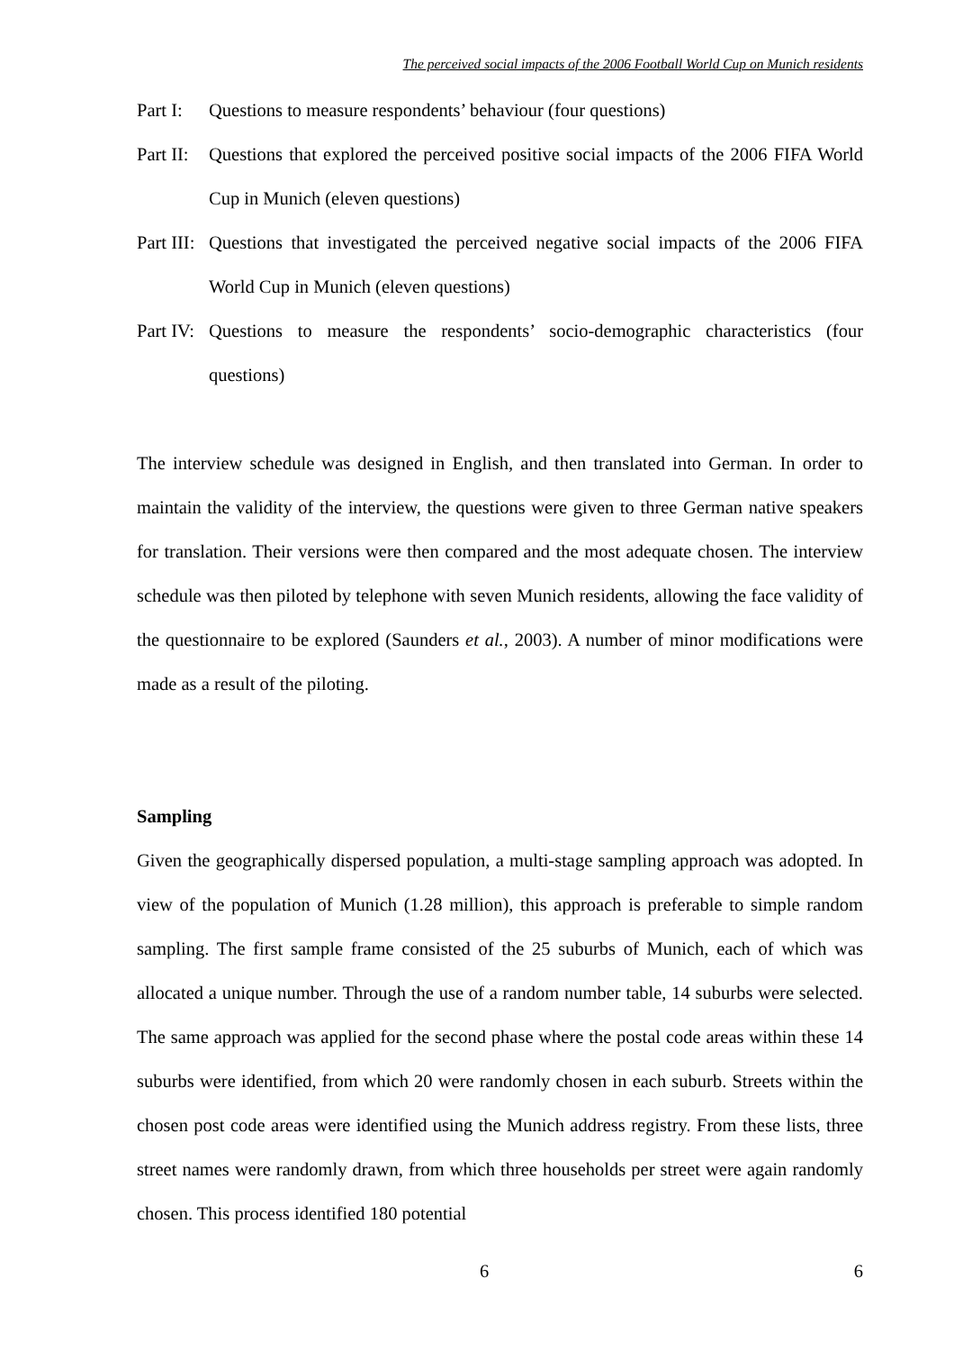The perceived social impacts of the 2006 Football World Cup on Munich residents
Part I: Questions to measure respondents’ behaviour (four questions)
Part II: Questions that explored the perceived positive social impacts of the 2006 FIFA World Cup in Munich (eleven questions)
Part III: Questions that investigated the perceived negative social impacts of the 2006 FIFA World Cup in Munich (eleven questions)
Part IV: Questions to measure the respondents’ socio-demographic characteristics (four questions)
The interview schedule was designed in English, and then translated into German. In order to maintain the validity of the interview, the questions were given to three German native speakers for translation. Their versions were then compared and the most adequate chosen. The interview schedule was then piloted by telephone with seven Munich residents, allowing the face validity of the questionnaire to be explored (Saunders et al., 2003). A number of minor modifications were made as a result of the piloting.
Sampling
Given the geographically dispersed population, a multi-stage sampling approach was adopted. In view of the population of Munich (1.28 million), this approach is preferable to simple random sampling. The first sample frame consisted of the 25 suburbs of Munich, each of which was allocated a unique number. Through the use of a random number table, 14 suburbs were selected. The same approach was applied for the second phase where the postal code areas within these 14 suburbs were identified, from which 20 were randomly chosen in each suburb. Streets within the chosen post code areas were identified using the Munich address registry. From these lists, three street names were randomly drawn, from which three households per street were again randomly chosen. This process identified 180 potential
6 6